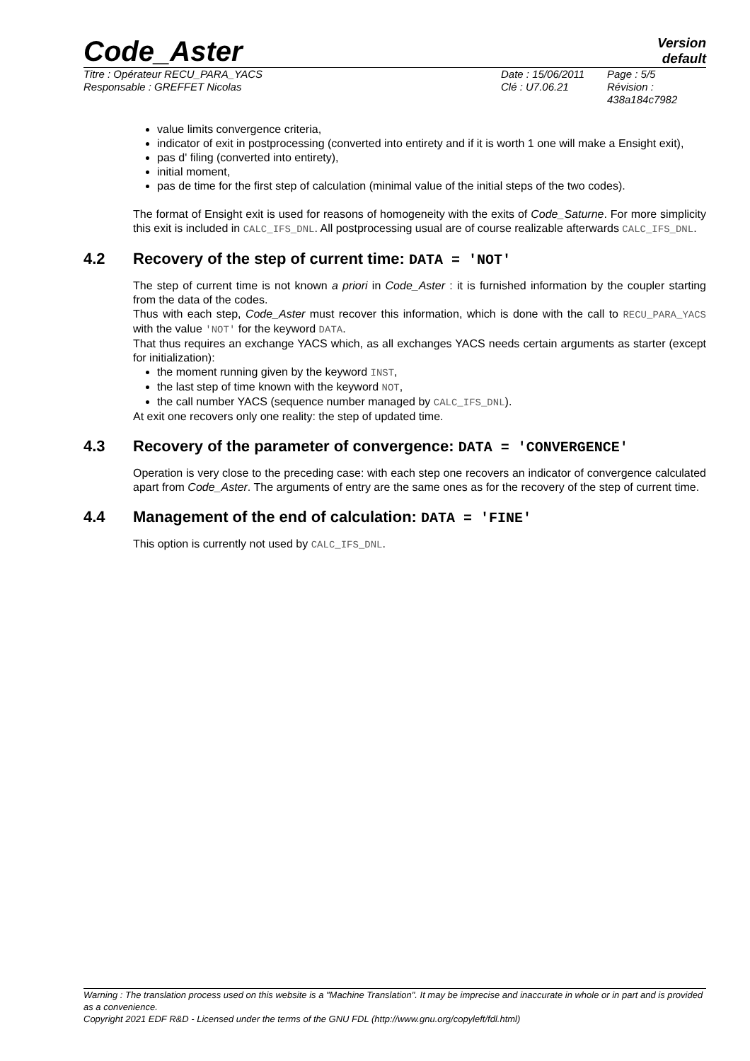Code_Aster
Version
default
Titre : Opérateur RECU_PARA_YACS
Responsable : GREFFET Nicolas
Date : 15/06/2011
Clé : U7.06.21
Page : 5/5
Révision :
438a184c7982
value limits convergence criteria,
indicator of exit in postprocessing (converted into entirety and if it is worth 1 one will make a Ensight exit),
pas d' filing (converted into entirety),
initial moment,
pas de time for the first step of calculation (minimal value of the initial steps of the two codes).
The format of Ensight exit is used for reasons of homogeneity with the exits of Code_Saturne. For more simplicity this exit is included in CALC_IFS_DNL. All postprocessing usual are of course realizable afterwards CALC_IFS_DNL.
4.2 Recovery of the step of current time: DATA = 'NOT'
The step of current time is not known a priori in Code_Aster : it is furnished information by the coupler starting from the data of the codes.
Thus with each step, Code_Aster must recover this information, which is done with the call to RECU_PARA_YACS with the value 'NOT' for the keyword DATA.
That thus requires an exchange YACS which, as all exchanges YACS needs certain arguments as starter (except for initialization):
the moment running given by the keyword INST,
the last step of time known with the keyword NOT,
the call number YACS (sequence number managed by CALC_IFS_DNL).
At exit one recovers only one reality: the step of updated time.
4.3 Recovery of the parameter of convergence: DATA = 'CONVERGENCE'
Operation is very close to the preceding case: with each step one recovers an indicator of convergence calculated apart from Code_Aster. The arguments of entry are the same ones as for the recovery of the step of current time.
4.4 Management of the end of calculation: DATA = 'FINE'
This option is currently not used by CALC_IFS_DNL.
Warning : The translation process used on this website is a "Machine Translation". It may be imprecise and inaccurate in whole or in part and is provided as a convenience.
Copyright 2021 EDF R&D - Licensed under the terms of the GNU FDL (http://www.gnu.org/copyleft/fdl.html)